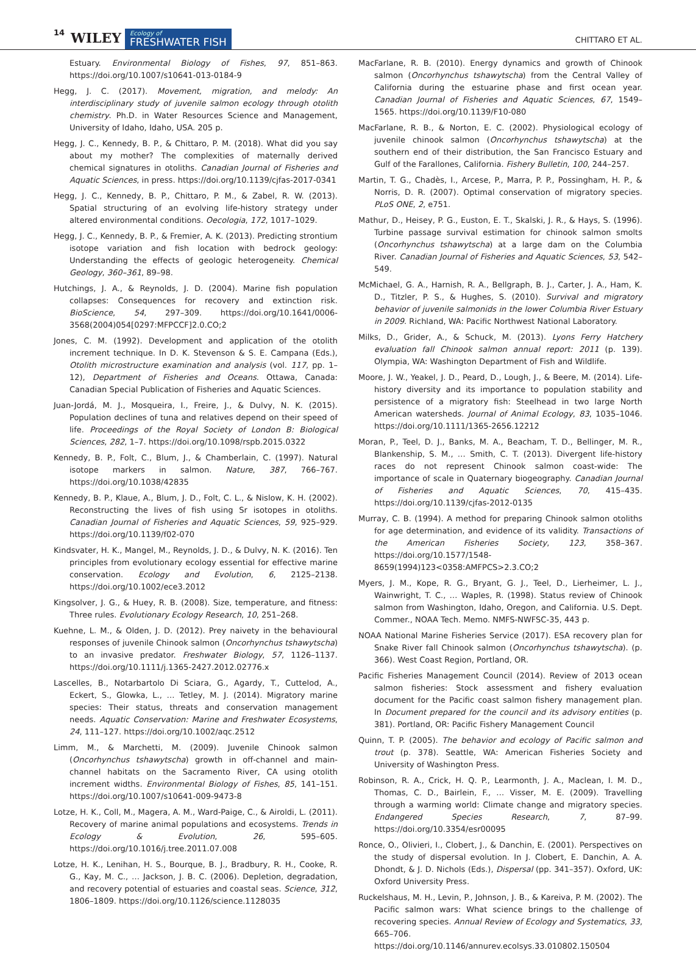14 WILEY Ecology of
FRESHWATER FISH CHITTARO ET AL.
Estuary. Environmental Biology of Fishes, 97, 851–863. https://doi.org/10.1007/s10641-013-0184-9
Hegg, J. C. (2017). Movement, migration, and melody: An interdisciplinary study of juvenile salmon ecology through otolith chemistry. Ph.D. in Water Resources Science and Management, University of Idaho, Idaho, USA. 205 p.
Hegg, J. C., Kennedy, B. P., & Chittaro, P. M. (2018). What did you say about my mother? The complexities of maternally derived chemical signatures in otoliths. Canadian Journal of Fisheries and Aquatic Sciences, in press. https://doi.org/10.1139/cjfas-2017-0341
Hegg, J. C., Kennedy, B. P., Chittaro, P. M., & Zabel, R. W. (2013). Spatial structuring of an evolving life-history strategy under altered environmental conditions. Oecologia, 172, 1017–1029.
Hegg, J. C., Kennedy, B. P., & Fremier, A. K. (2013). Predicting strontium isotope variation and fish location with bedrock geology: Understanding the effects of geologic heterogeneity. Chemical Geology, 360–361, 89–98.
Hutchings, J. A., & Reynolds, J. D. (2004). Marine fish population collapses: Consequences for recovery and extinction risk. BioScience, 54, 297–309. https://doi.org/10.1641/0006-3568(2004)054[0297:MFPCCF]2.0.CO;2
Jones, C. M. (1992). Development and application of the otolith increment technique. In D. K. Stevenson & S. E. Campana (Eds.), Otolith microstructure examination and analysis (vol. 117, pp. 1–12), Department of Fisheries and Oceans. Ottawa, Canada: Canadian Special Publication of Fisheries and Aquatic Sciences.
Juan-Jordá, M. J., Mosqueira, I., Freire, J., & Dulvy, N. K. (2015). Population declines of tuna and relatives depend on their speed of life. Proceedings of the Royal Society of London B: Biological Sciences, 282, 1–7. https://doi.org/10.1098/rspb.2015.0322
Kennedy, B. P., Folt, C., Blum, J., & Chamberlain, C. (1997). Natural isotope markers in salmon. Nature, 387, 766–767. https://doi.org/10.1038/42835
Kennedy, B. P., Klaue, A., Blum, J. D., Folt, C. L., & Nislow, K. H. (2002). Reconstructing the lives of fish using Sr isotopes in otoliths. Canadian Journal of Fisheries and Aquatic Sciences, 59, 925–929. https://doi.org/10.1139/f02-070
Kindsvater, H. K., Mangel, M., Reynolds, J. D., & Dulvy, N. K. (2016). Ten principles from evolutionary ecology essential for effective marine conservation. Ecology and Evolution, 6, 2125–2138. https://doi.org/10.1002/ece3.2012
Kingsolver, J. G., & Huey, R. B. (2008). Size, temperature, and fitness: Three rules. Evolutionary Ecology Research, 10, 251–268.
Kuehne, L. M., & Olden, J. D. (2012). Prey naivety in the behavioural responses of juvenile Chinook salmon (Oncorhynchus tshawytscha) to an invasive predator. Freshwater Biology, 57, 1126–1137. https://doi.org/10.1111/j.1365-2427.2012.02776.x
Lascelles, B., Notarbartolo Di Sciara, G., Agardy, T., Cuttelod, A., Eckert, S., Glowka, L., … Tetley, M. J. (2014). Migratory marine species: Their status, threats and conservation management needs. Aquatic Conservation: Marine and Freshwater Ecosystems, 24, 111–127. https://doi.org/10.1002/aqc.2512
Limm, M., & Marchetti, M. (2009). Juvenile Chinook salmon (Oncorhynchus tshawytscha) growth in off-channel and main-channel habitats on the Sacramento River, CA using otolith increment widths. Environmental Biology of Fishes, 85, 141–151. https://doi.org/10.1007/s10641-009-9473-8
Lotze, H. K., Coll, M., Magera, A. M., Ward-Paige, C., & Airoldi, L. (2011). Recovery of marine animal populations and ecosystems. Trends in Ecology & Evolution, 26, 595–605. https://doi.org/10.1016/j.tree.2011.07.008
Lotze, H. K., Lenihan, H. S., Bourque, B. J., Bradbury, R. H., Cooke, R. G., Kay, M. C., … Jackson, J. B. C. (2006). Depletion, degradation, and recovery potential of estuaries and coastal seas. Science, 312, 1806–1809. https://doi.org/10.1126/science.1128035
MacFarlane, R. B. (2010). Energy dynamics and growth of Chinook salmon (Oncorhynchus tshawytscha) from the Central Valley of California during the estuarine phase and first ocean year. Canadian Journal of Fisheries and Aquatic Sciences, 67, 1549–1565. https://doi.org/10.1139/F10-080
MacFarlane, R. B., & Norton, E. C. (2002). Physiological ecology of juvenile chinook salmon (Oncorhynchus tshawytscha) at the southern end of their distribution, the San Francisco Estuary and Gulf of the Farallones, California. Fishery Bulletin, 100, 244–257.
Martin, T. G., Chadès, I., Arcese, P., Marra, P. P., Possingham, H. P., & Norris, D. R. (2007). Optimal conservation of migratory species. PLoS ONE, 2, e751.
Mathur, D., Heisey, P. G., Euston, E. T., Skalski, J. R., & Hays, S. (1996). Turbine passage survival estimation for chinook salmon smolts (Oncorhynchus tshawytscha) at a large dam on the Columbia River. Canadian Journal of Fisheries and Aquatic Sciences, 53, 542–549.
McMichael, G. A., Harnish, R. A., Bellgraph, B. J., Carter, J. A., Ham, K. D., Titzler, P. S., & Hughes, S. (2010). Survival and migratory behavior of juvenile salmonids in the lower Columbia River Estuary in 2009. Richland, WA: Pacific Northwest National Laboratory.
Milks, D., Grider, A., & Schuck, M. (2013). Lyons Ferry Hatchery evaluation fall Chinook salmon annual report: 2011 (p. 139). Olympia, WA: Washington Department of Fish and Wildlife.
Moore, J. W., Yeakel, J. D., Peard, D., Lough, J., & Beere, M. (2014). Life-history diversity and its importance to population stability and persistence of a migratory fish: Steelhead in two large North American watersheds. Journal of Animal Ecology, 83, 1035–1046. https://doi.org/10.1111/1365-2656.12212
Moran, P., Teel, D. J., Banks, M. A., Beacham, T. D., Bellinger, M. R., Blankenship, S. M., … Smith, C. T. (2013). Divergent life-history races do not represent Chinook salmon coast-wide: The importance of scale in Quaternary biogeography. Canadian Journal of Fisheries and Aquatic Sciences, 70, 415–435. https://doi.org/10.1139/cjfas-2012-0135
Murray, C. B. (1994). A method for preparing Chinook salmon otoliths for age determination, and evidence of its validity. Transactions of the American Fisheries Society, 123, 358–367. https://doi.org/10.1577/1548-8659(1994)123<0358:AMFPCS>2.3.CO;2
Myers, J. M., Kope, R. G., Bryant, G. J., Teel, D., Lierheimer, L. J., Wainwright, T. C., … Waples, R. (1998). Status review of Chinook salmon from Washington, Idaho, Oregon, and California. U.S. Dept. Commer., NOAA Tech. Memo. NMFS-NWFSC-35, 443 p.
NOAA National Marine Fisheries Service (2017). ESA recovery plan for Snake River fall Chinook salmon (Oncorhynchus tshawytscha). (p. 366). West Coast Region, Portland, OR.
Pacific Fisheries Management Council (2014). Review of 2013 ocean salmon fisheries: Stock assessment and fishery evaluation document for the Pacific coast salmon fishery management plan. In Document prepared for the council and its advisory entities (p. 381). Portland, OR: Pacific Fishery Management Council
Quinn, T. P. (2005). The behavior and ecology of Pacific salmon and trout (p. 378). Seattle, WA: American Fisheries Society and University of Washington Press.
Robinson, R. A., Crick, H. Q. P., Learmonth, J. A., Maclean, I. M. D., Thomas, C. D., Bairlein, F., … Visser, M. E. (2009). Travelling through a warming world: Climate change and migratory species. Endangered Species Research, 7, 87–99. https://doi.org/10.3354/esr00095
Ronce, O., Olivieri, I., Clobert, J., & Danchin, E. (2001). Perspectives on the study of dispersal evolution. In J. Clobert, E. Danchin, A. A. Dhondt, & J. D. Nichols (Eds.), Dispersal (pp. 341–357). Oxford, UK: Oxford University Press.
Ruckelshaus, M. H., Levin, P., Johnson, J. B., & Kareiva, P. M. (2002). The Pacific salmon wars: What science brings to the challenge of recovering species. Annual Review of Ecology and Systematics, 33, 665–706. https://doi.org/10.1146/annurev.ecolsys.33.010802.150504